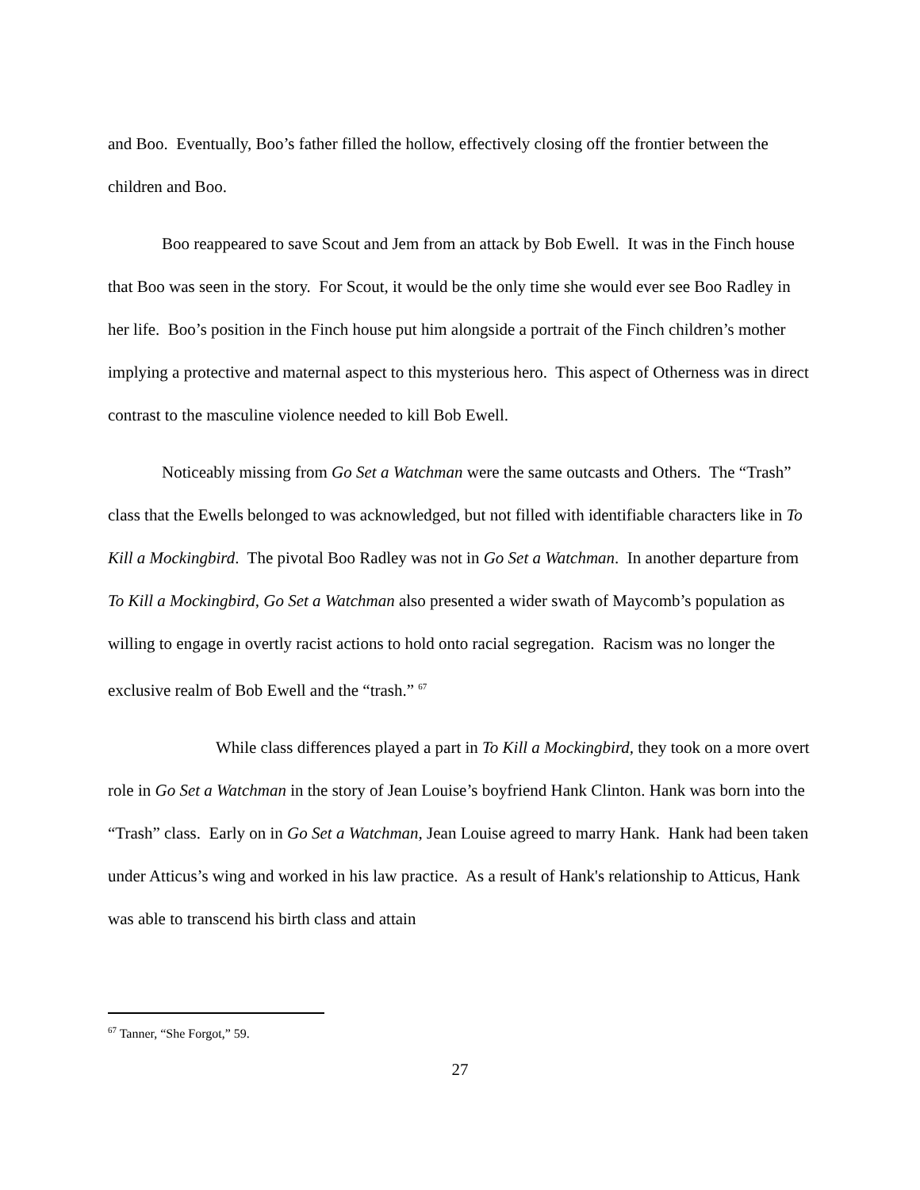and Boo. Eventually, Boo’s father filled the hollow, effectively closing off the frontier between the children and Boo.
Boo reappeared to save Scout and Jem from an attack by Bob Ewell. It was in the Finch house that Boo was seen in the story. For Scout, it would be the only time she would ever see Boo Radley in her life. Boo’s position in the Finch house put him alongside a portrait of the Finch children’s mother implying a protective and maternal aspect to this mysterious hero. This aspect of Otherness was in direct contrast to the masculine violence needed to kill Bob Ewell.
Noticeably missing from Go Set a Watchman were the same outcasts and Others. The “Trash” class that the Ewells belonged to was acknowledged, but not filled with identifiable characters like in To Kill a Mockingbird. The pivotal Boo Radley was not in Go Set a Watchman. In another departure from To Kill a Mockingbird, Go Set a Watchman also presented a wider swath of Maycomb’s population as willing to engage in overtly racist actions to hold onto racial segregation. Racism was no longer the exclusive realm of Bob Ewell and the “trash.” <sup>67</sup>
While class differences played a part in To Kill a Mockingbird, they took on a more overt role in Go Set a Watchman in the story of Jean Louise’s boyfriend Hank Clinton. Hank was born into the “Trash” class. Early on in Go Set a Watchman, Jean Louise agreed to marry Hank. Hank had been taken under Atticus’s wing and worked in his law practice. As a result of Hank's relationship to Atticus, Hank was able to transcend his birth class and attain
<sup>67</sup> Tanner, “She Forgot,” 59.
27